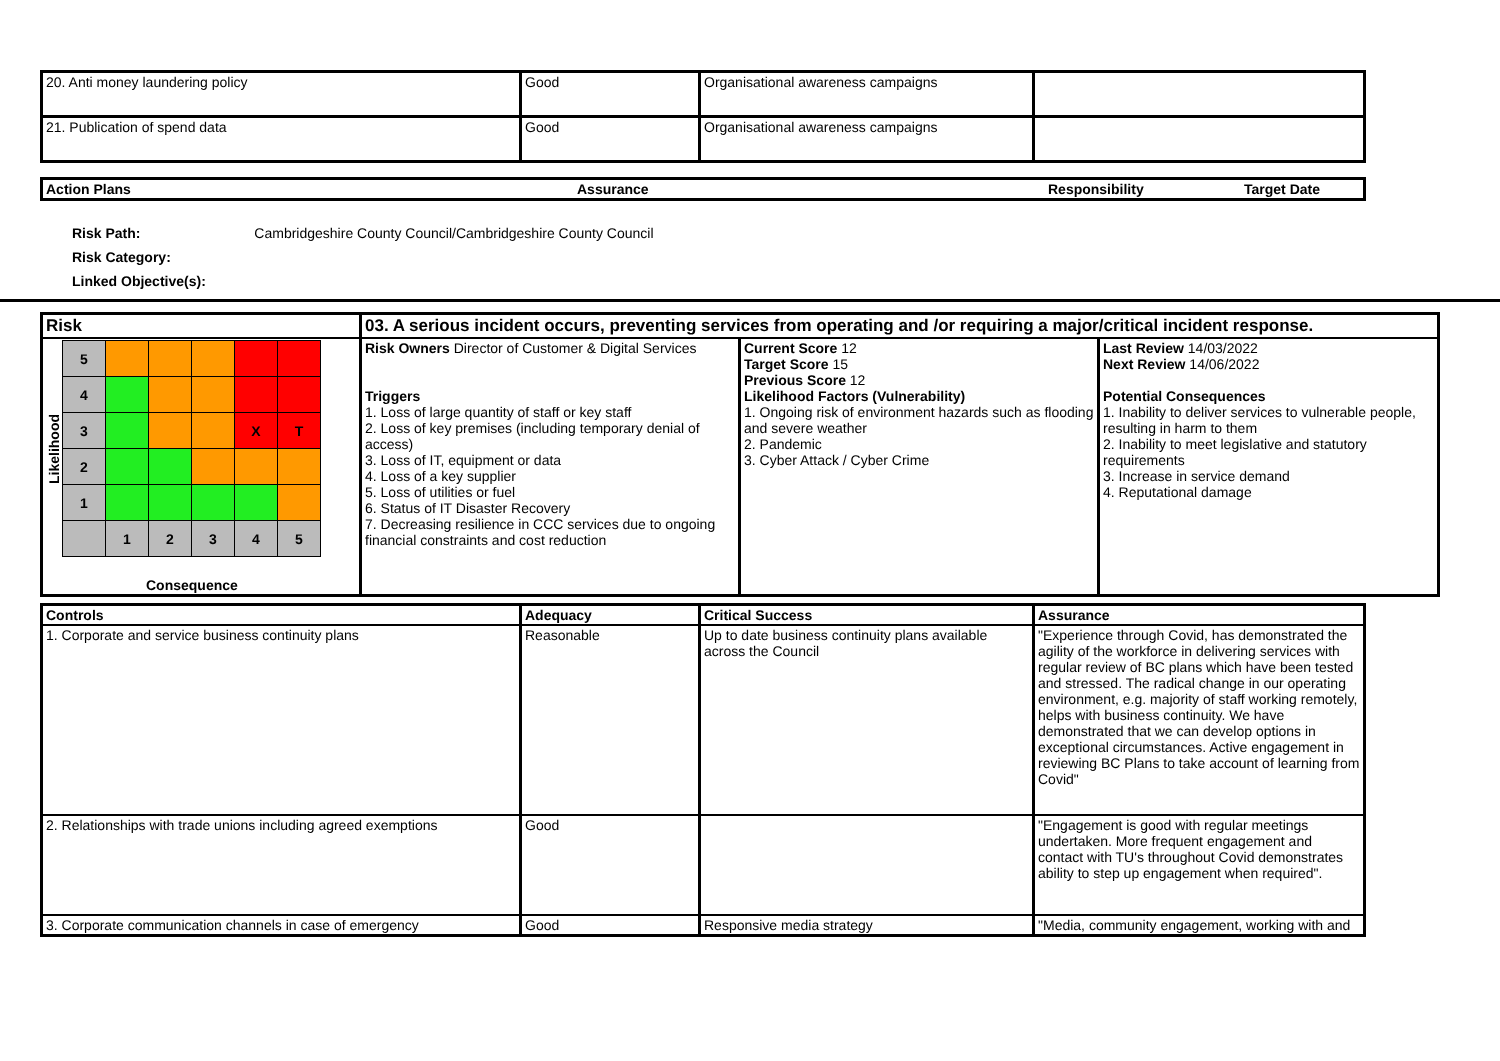| 20. Anti money laundering policy | Good | Organisational awareness campaigns | |
| 21. Publication of spend data | Good | Organisational awareness campaigns | |
| Action Plans | Assurance | Responsibility | Target Date |
| --- | --- | --- | --- |
Risk Path: Cambridgeshire County Council/Cambridgeshire County Council
Risk Category:
Linked Objective(s):
| Risk | 03. A serious incident occurs, preventing services from operating and /or requiring a major/critical incident response. | | |
| --- | --- | --- | --- |
| Likelihood / 5 / / / / / / / 4 / / / / / / / 3 / / / / X / T / / 2 / / / / / / / 1 / / / / / / / / 1 / 2 / 3 / 4 / 5 / Consequence | Risk Owners Director of Customer & Digital Services Triggers 1. Loss of large quantity of staff or key staff 2. Loss of key premises (including temporary denial of access) 3. Loss of IT, equipment or data 4. Loss of a key supplier 5. Loss of utilities or fuel 6. Status of IT Disaster Recovery 7. Decreasing resilience in CCC services due to ongoing financial constraints and cost reduction | Current Score 12 Target Score 15 Previous Score 12 Likelihood Factors (Vulnerability) 1. Ongoing risk of environment hazards such as flooding and severe weather 2. Pandemic 3. Cyber Attack / Cyber Crime | Last Review 14/03/2022 Next Review 14/06/2022 Potential Consequences 1. Inability to deliver services to vulnerable people, resulting in harm to them 2. Inability to meet legislative and statutory requirements 3. Increase in service demand 4. Reputational damage |
| Controls | Adequacy | Critical Success | Assurance |
| --- | --- | --- | --- |
| 1. Corporate and service business continuity plans | Reasonable | Up to date business continuity plans available across the Council | "Experience through Covid, has demonstrated the agility of the workforce in delivering services with regular review of BC plans which have been tested and stressed. The radical change in our operating environment, e.g. majority of staff working remotely, helps with business continuity. We have demonstrated that we can develop options in exceptional circumstances. Active engagement in reviewing BC Plans to take account of learning from Covid" |
| 2. Relationships with trade unions including agreed exemptions | Good | | "Engagement is good with regular meetings undertaken. More frequent engagement and contact with TU's throughout Covid demonstrates ability to step up engagement when required". |
| 3. Corporate communication channels in case of emergency | Good | Responsive media strategy | "Media, community engagement, working with and |